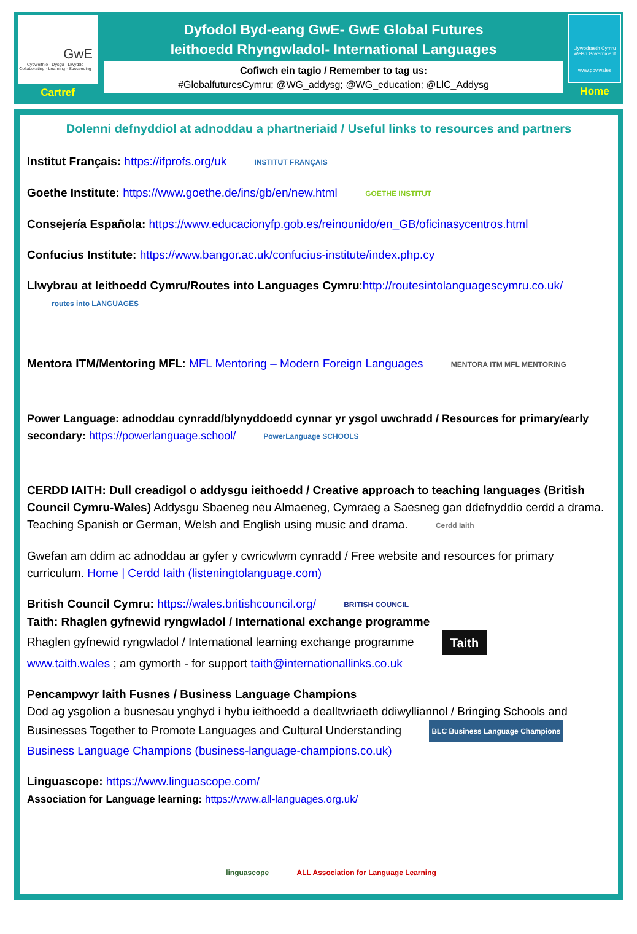GwE
Cydweithio · Dysgu · Llwyddo
Collaborating · Learning · Succeeding
Cartref
Dyfodol Byd-eang GwE- GwE Global Futures
Ieithoedd Rhyngwladol- International Languages
Cofiwch ein tagio / Remember to tag us:
#GlobalfuturesCymru; @WG_addysg; @WG_education; @LlC_Addysg
Llywodraeth Cymru
Welsh Government
www.gov.wales
Home
Dolenni defnyddiol at adnoddau a phartneriaid / Useful links to resources and partners
Institut Français: https://ifprofs.org/uk INSTITUT FRANÇAIS
Goethe Institute: https://www.goethe.de/ins/gb/en/new.html GOETHE INSTITUT
Consejería Española: https://www.educacionyfp.gob.es/reinounido/en_GB/oficinasycentros.html
Confucius Institute: https://www.bangor.ac.uk/confucius-institute/index.php.cy
Llwybrau at Ieithoedd Cymru/Routes into Languages Cymru:http://routesintolanguagescymru.co.uk/ routes into LANGUAGES
Mentora ITM/Mentoring MFL: MFL Mentoring – Modern Foreign Languages MENTORA ITM MFL MENTORING
Power Language: adnoddau cynradd/blynyddoedd cynnar yr ysgol uwchradd / Resources for primary/early secondary: https://powerlanguage.school/ PowerLanguage SCHOOLS
CERDD IAITH: Dull creadigol o addysgu ieithoedd / Creative approach to teaching languages (British Council Cymru-Wales) Addysgu Sbaeneg neu Almaeneg, Cymraeg a Saesneg gan ddefnyddio cerdd a drama.
Teaching Spanish or German, Welsh and English using music and drama. Cerdd Iaith
Gwefan am ddim ac adnoddau ar gyfer y cwricwlwm cynradd / Free website and resources for primary curriculum. Home | Cerdd Iaith (listeningtolanguage.com)
British Council Cymru: https://wales.britishcouncil.org/ BRITISH COUNCIL
Taith: Rhaglen gyfnewid ryngwladol / International exchange programme
Rhaglen gyfnewid ryngwladol / International learning exchange programme Taith
www.taith.wales ; am gymorth - for support taith@internationallinks.co.uk
Pencampwyr Iaith Fusnes / Business Language Champions
Dod ag ysgolion a busnesau ynghyd i hybu ieithoedd a dealltwriaeth ddiwylliannol / Bringing Schools and Businesses Together to Promote Languages and Cultural Understanding BLC Business Language Champions
Business Language Champions (business-language-champions.co.uk)
Linguascope: https://www.linguascope.com/
Association for Language learning: https://www.all-languages.org.uk/
linguascope ALL Association for Language Learning